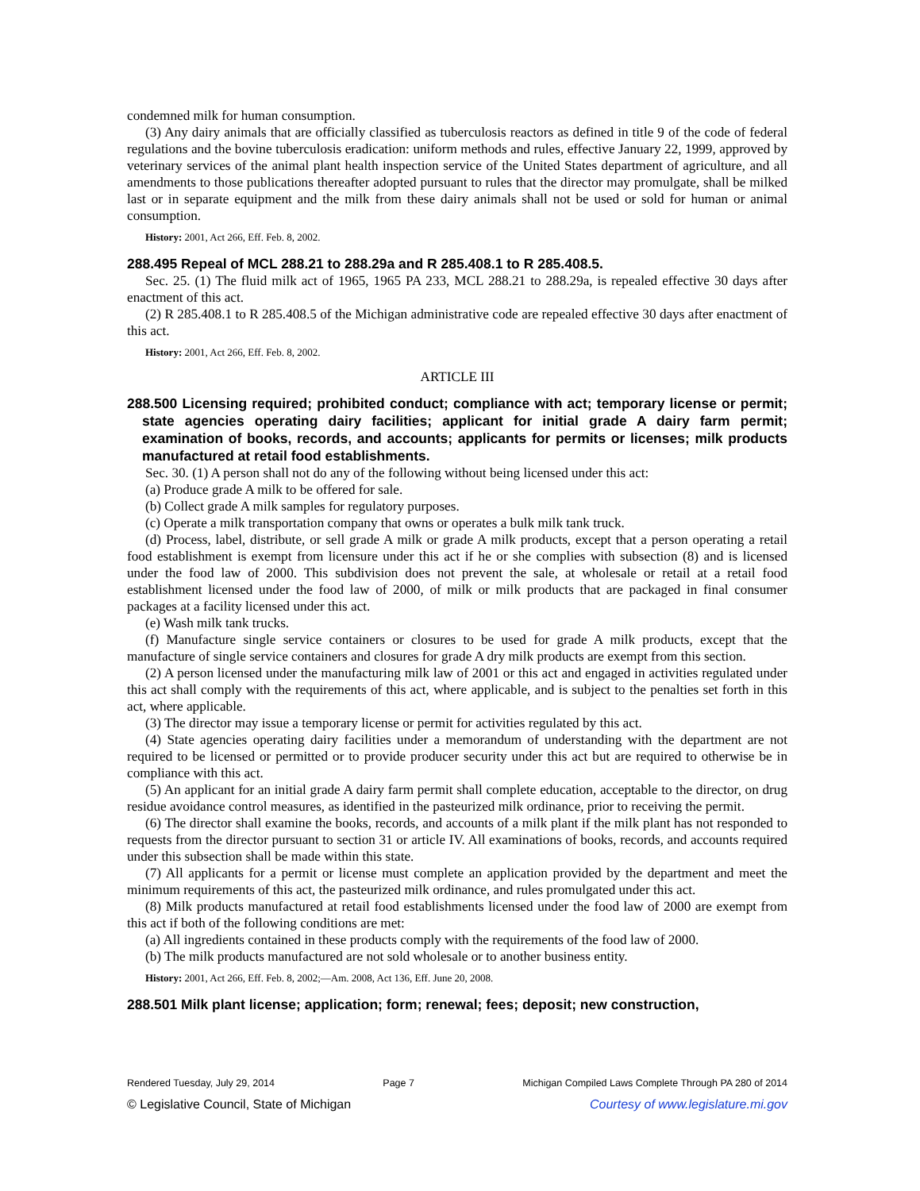condemned milk for human consumption.
(3) Any dairy animals that are officially classified as tuberculosis reactors as defined in title 9 of the code of federal regulations and the bovine tuberculosis eradication: uniform methods and rules, effective January 22, 1999, approved by veterinary services of the animal plant health inspection service of the United States department of agriculture, and all amendments to those publications thereafter adopted pursuant to rules that the director may promulgate, shall be milked last or in separate equipment and the milk from these dairy animals shall not be used or sold for human or animal consumption.
History: 2001, Act 266, Eff. Feb. 8, 2002.
288.495 Repeal of MCL 288.21 to 288.29a and R 285.408.1 to R 285.408.5.
Sec. 25. (1) The fluid milk act of 1965, 1965 PA 233, MCL 288.21 to 288.29a, is repealed effective 30 days after enactment of this act.
(2) R 285.408.1 to R 285.408.5 of the Michigan administrative code are repealed effective 30 days after enactment of this act.
History: 2001, Act 266, Eff. Feb. 8, 2002.
ARTICLE III
288.500 Licensing required; prohibited conduct; compliance with act; temporary license or permit; state agencies operating dairy facilities; applicant for initial grade A dairy farm permit; examination of books, records, and accounts; applicants for permits or licenses; milk products manufactured at retail food establishments.
Sec. 30. (1) A person shall not do any of the following without being licensed under this act:
(a) Produce grade A milk to be offered for sale.
(b) Collect grade A milk samples for regulatory purposes.
(c) Operate a milk transportation company that owns or operates a bulk milk tank truck.
(d) Process, label, distribute, or sell grade A milk or grade A milk products, except that a person operating a retail food establishment is exempt from licensure under this act if he or she complies with subsection (8) and is licensed under the food law of 2000. This subdivision does not prevent the sale, at wholesale or retail at a retail food establishment licensed under the food law of 2000, of milk or milk products that are packaged in final consumer packages at a facility licensed under this act.
(e) Wash milk tank trucks.
(f) Manufacture single service containers or closures to be used for grade A milk products, except that the manufacture of single service containers and closures for grade A dry milk products are exempt from this section.
(2) A person licensed under the manufacturing milk law of 2001 or this act and engaged in activities regulated under this act shall comply with the requirements of this act, where applicable, and is subject to the penalties set forth in this act, where applicable.
(3) The director may issue a temporary license or permit for activities regulated by this act.
(4) State agencies operating dairy facilities under a memorandum of understanding with the department are not required to be licensed or permitted or to provide producer security under this act but are required to otherwise be in compliance with this act.
(5) An applicant for an initial grade A dairy farm permit shall complete education, acceptable to the director, on drug residue avoidance control measures, as identified in the pasteurized milk ordinance, prior to receiving the permit.
(6) The director shall examine the books, records, and accounts of a milk plant if the milk plant has not responded to requests from the director pursuant to section 31 or article IV. All examinations of books, records, and accounts required under this subsection shall be made within this state.
(7) All applicants for a permit or license must complete an application provided by the department and meet the minimum requirements of this act, the pasteurized milk ordinance, and rules promulgated under this act.
(8) Milk products manufactured at retail food establishments licensed under the food law of 2000 are exempt from this act if both of the following conditions are met:
(a) All ingredients contained in these products comply with the requirements of the food law of 2000.
(b) The milk products manufactured are not sold wholesale or to another business entity.
History: 2001, Act 266, Eff. Feb. 8, 2002;—Am. 2008, Act 136, Eff. June 20, 2008.
288.501 Milk plant license; application; form; renewal; fees; deposit; new construction,
Rendered Tuesday, July 29, 2014 Page 7 Michigan Compiled Laws Complete Through PA 280 of 2014
© Legislative Council, State of Michigan Courtesy of www.legislature.mi.gov